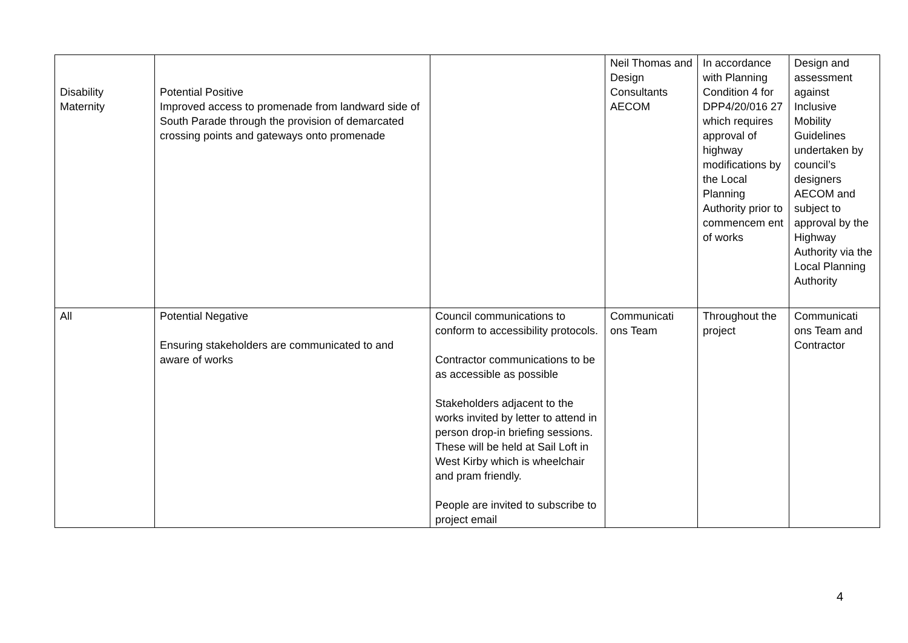| Disability Maternity | Potential Positive Improved access to promenade from landward side of South Parade through the provision of demarcated crossing points and gateways onto promenade | | Neil Thomas and Design Consultants AECOM | In accordance with Planning Condition 4 for DPP4/20/016 27 which requires approval of highway modifications by the Local Planning Authority prior to commencem ent of works | Design and assessment against Inclusive Mobility Guidelines undertaken by council’s designers AECOM and subject to approval by the Highway Authority via the Local Planning Authority |
| All | Potential Negative Ensuring stakeholders are communicated to and aware of works | Council communications to conform to accessibility protocols. Contractor communications to be as accessible as possible Stakeholders adjacent to the works invited by letter to attend in person drop-in briefing sessions. These will be held at Sail Loft in West Kirby which is wheelchair and pram friendly. People are invited to subscribe to project email | Communicati ons Team | Throughout the project | Communicati ons Team and Contractor |
4